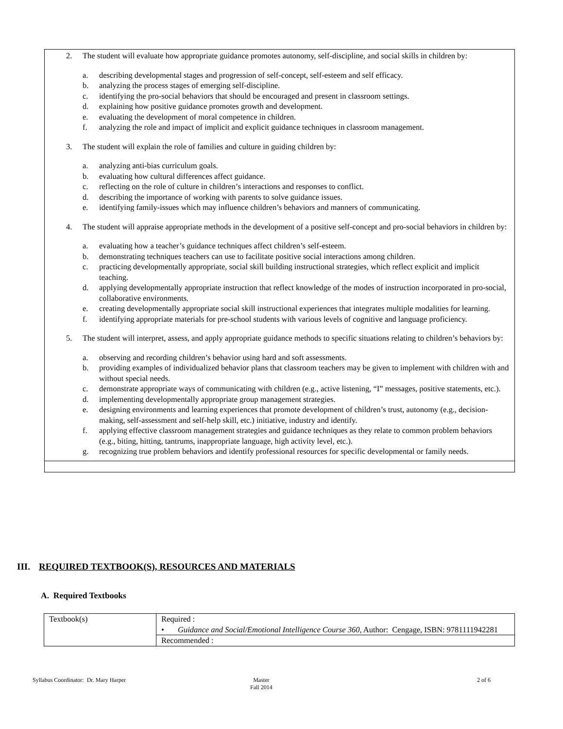2. The student will evaluate how appropriate guidance promotes autonomy, self-discipline, and social skills in children by:
a. describing developmental stages and progression of self-concept, self-esteem and self efficacy.
b. analyzing the process stages of emerging self-discipline.
c. identifying the pro-social behaviors that should be encouraged and present in classroom settings.
d. explaining how positive guidance promotes growth and development.
e. evaluating the development of moral competence in children.
f. analyzing the role and impact of implicit and explicit guidance techniques in classroom management.
3. The student will explain the role of families and culture in guiding children by:
a. analyzing anti-bias curriculum goals.
b. evaluating how cultural differences affect guidance.
c. reflecting on the role of culture in children’s interactions and responses to conflict.
d. describing the importance of working with parents to solve guidance issues.
e. identifying family-issues which may influence children’s behaviors and manners of communicating.
4. The student will appraise appropriate methods in the development of a positive self-concept and pro-social behaviors in children by:
a. evaluating how a teacher’s guidance techniques affect children’s self-esteem.
b. demonstrating techniques teachers can use to facilitate positive social interactions among children.
c. practicing developmentally appropriate, social skill building instructional strategies, which reflect explicit and implicit teaching.
d. applying developmentally appropriate instruction that reflect knowledge of the modes of instruction incorporated in pro-social, collaborative environments.
e. creating developmentally appropriate social skill instructional experiences that integrates multiple modalities for learning.
f. identifying appropriate materials for pre-school students with various levels of cognitive and language proficiency.
5. The student will interpret, assess, and apply appropriate guidance methods to specific situations relating to children’s behaviors by:
a. observing and recording children’s behavior using hard and soft assessments.
b. providing examples of individualized behavior plans that classroom teachers may be given to implement with children with and without special needs.
c. demonstrate appropriate ways of communicating with children (e.g., active listening, “I” messages, positive statements, etc.).
d. implementing developmentally appropriate group management strategies.
e. designing environments and learning experiences that promote development of children’s trust, autonomy (e.g., decision-making, self-assessment and self-help skill, etc.) initiative, industry and identify.
f. applying effective classroom management strategies and guidance techniques as they relate to common problem behaviors (e.g., biting, hitting, tantrums, inappropriate language, high activity level, etc.).
g. recognizing true problem behaviors and identify professional resources for specific developmental or family needs.
III. REQUIRED TEXTBOOK(S), RESOURCES AND MATERIALS
A. Required Textbooks
| Textbook(s) | Required : • Guidance and Social/Emotional Intelligence Course 360 , Author: Cengage, ISBN: 9781111942281 |
| | Recommended : |
Syllabus Coordinator: Dr. Mary Harper
Master
Fall 2014
2 of 6